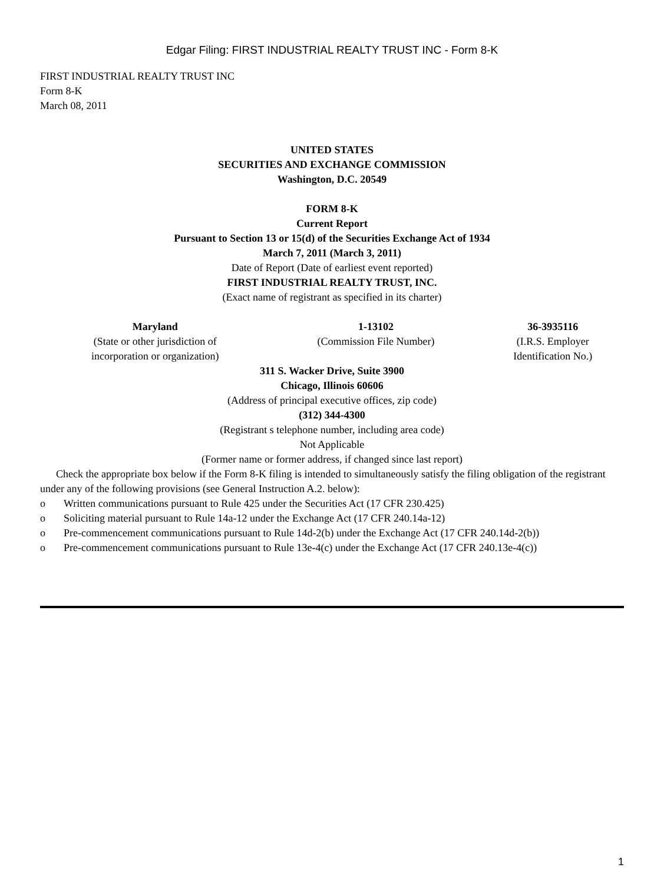Edgar Filing: FIRST INDUSTRIAL REALTY TRUST INC - Form 8-K
FIRST INDUSTRIAL REALTY TRUST INC
Form 8-K
March 08, 2011
UNITED STATES
SECURITIES AND EXCHANGE COMMISSION
Washington, D.C. 20549
FORM 8-K
Current Report
Pursuant to Section 13 or 15(d) of the Securities Exchange Act of 1934
March 7, 2011 (March 3, 2011)
Date of Report (Date of earliest event reported)
FIRST INDUSTRIAL REALTY TRUST, INC.
(Exact name of registrant as specified in its charter)
| Maryland | 1-13102 | 36-3935116 |
| (State or other jurisdiction of incorporation or organization) | (Commission File Number) | (I.R.S. Employer Identification No.) |
311 S. Wacker Drive, Suite 3900
Chicago, Illinois 60606
(Address of principal executive offices, zip code)
(312) 344-4300
(Registrant s telephone number, including area code)
Not Applicable
(Former name or former address, if changed since last report)
Check the appropriate box below if the Form 8-K filing is intended to simultaneously satisfy the filing obligation of the registrant under any of the following provisions (see General Instruction A.2. below):
o Written communications pursuant to Rule 425 under the Securities Act (17 CFR 230.425)
o Soliciting material pursuant to Rule 14a-12 under the Exchange Act (17 CFR 240.14a-12)
o Pre-commencement communications pursuant to Rule 14d-2(b) under the Exchange Act (17 CFR 240.14d-2(b))
o Pre-commencement communications pursuant to Rule 13e-4(c) under the Exchange Act (17 CFR 240.13e-4(c))
1